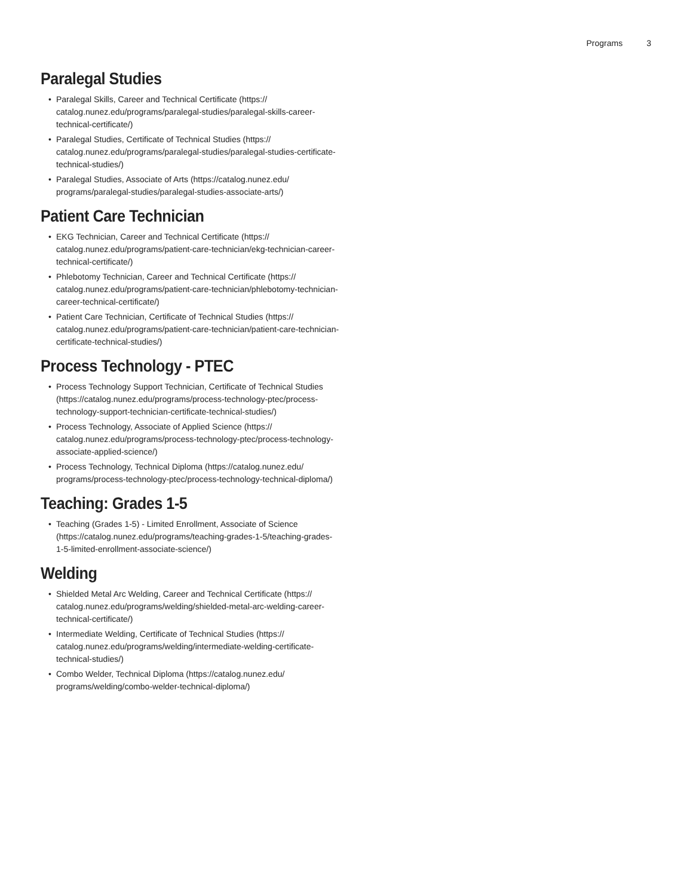Programs 3
Paralegal Studies
• Paralegal Skills, Career and Technical Certificate (https:// catalog.nunez.edu/programs/paralegal-studies/paralegal-skills-career-technical-certificate/)
• Paralegal Studies, Certificate of Technical Studies (https:// catalog.nunez.edu/programs/paralegal-studies/paralegal-studies-certificate-technical-studies/)
• Paralegal Studies, Associate of Arts (https://catalog.nunez.edu/ programs/paralegal-studies/paralegal-studies-associate-arts/)
Patient Care Technician
• EKG Technician, Career and Technical Certificate (https:// catalog.nunez.edu/programs/patient-care-technician/ekg-technician-career-technical-certificate/)
• Phlebotomy Technician, Career and Technical Certificate (https:// catalog.nunez.edu/programs/patient-care-technician/phlebotomy-technician-career-technical-certificate/)
• Patient Care Technician, Certificate of Technical Studies (https:// catalog.nunez.edu/programs/patient-care-technician/patient-care-technician-certificate-technical-studies/)
Process Technology - PTEC
• Process Technology Support Technician, Certificate of Technical Studies (https://catalog.nunez.edu/programs/process-technology-ptec/process-technology-support-technician-certificate-technical-studies/)
• Process Technology, Associate of Applied Science (https:// catalog.nunez.edu/programs/process-technology-ptec/process-technology-associate-applied-science/)
• Process Technology, Technical Diploma (https://catalog.nunez.edu/ programs/process-technology-ptec/process-technology-technical-diploma/)
Teaching: Grades 1-5
• Teaching (Grades 1-5) - Limited Enrollment, Associate of Science (https://catalog.nunez.edu/programs/teaching-grades-1-5/teaching-grades-1-5-limited-enrollment-associate-science/)
Welding
• Shielded Metal Arc Welding, Career and Technical Certificate (https:// catalog.nunez.edu/programs/welding/shielded-metal-arc-welding-career-technical-certificate/)
• Intermediate Welding, Certificate of Technical Studies (https:// catalog.nunez.edu/programs/welding/intermediate-welding-certificate-technical-studies/)
• Combo Welder, Technical Diploma (https://catalog.nunez.edu/ programs/welding/combo-welder-technical-diploma/)